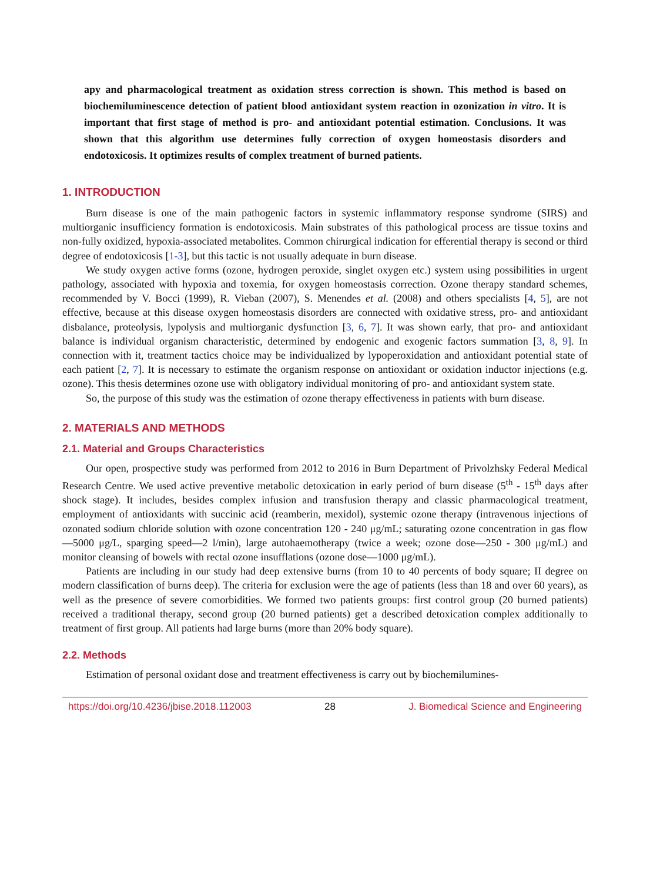apy and pharmacological treatment as oxidation stress correction is shown. This method is based on biochemiluminescence detection of patient blood antioxidant system reaction in ozonization in vitro. It is important that first stage of method is pro- and antioxidant potential estimation. Conclusions. It was shown that this algorithm use determines fully correction of oxygen homeostasis disorders and endotoxicosis. It optimizes results of complex treatment of burned patients.
1. INTRODUCTION
Burn disease is one of the main pathogenic factors in systemic inflammatory response syndrome (SIRS) and multiorganic insufficiency formation is endotoxicosis. Main substrates of this pathological process are tissue toxins and non-fully oxidized, hypoxia-associated metabolites. Common chirurgical indication for efferential therapy is second or third degree of endotoxicosis [1-3], but this tactic is not usually adequate in burn disease.
We study oxygen active forms (ozone, hydrogen peroxide, singlet oxygen etc.) system using possibilities in urgent pathology, associated with hypoxia and toxemia, for oxygen homeostasis correction. Ozone therapy standard schemes, recommended by V. Bocci (1999), R. Vieban (2007), S. Menendes et al. (2008) and others specialists [4, 5], are not effective, because at this disease oxygen homeostasis disorders are connected with oxidative stress, pro- and antioxidant disbalance, proteolysis, lypolysis and multiorganic dysfunction [3, 6, 7]. It was shown early, that pro- and antioxidant balance is individual organism characteristic, determined by endogenic and exogenic factors summation [3, 8, 9]. In connection with it, treatment tactics choice may be individualized by lypoperoxidation and antioxidant potential state of each patient [2, 7]. It is necessary to estimate the organism response on antioxidant or oxidation inductor injections (e.g. ozone). This thesis determines ozone use with obligatory individual monitoring of pro- and antioxidant system state.
So, the purpose of this study was the estimation of ozone therapy effectiveness in patients with burn disease.
2. MATERIALS AND METHODS
2.1. Material and Groups Characteristics
Our open, prospective study was performed from 2012 to 2016 in Burn Department of Privolzhsky Federal Medical Research Centre. We used active preventive metabolic detoxication in early period of burn disease (5<sup>th</sup> - 15<sup>th</sup> days after shock stage). It includes, besides complex infusion and transfusion therapy and classic pharmacological treatment, employment of antioxidants with succinic acid (reamberin, mexidol), systemic ozone therapy (intravenous injections of ozonated sodium chloride solution with ozone concentration 120 - 240 μg/mL; saturating ozone concentration in gas flow—5000 μg/L, sparging speed—2 l/min), large autohaemotherapy (twice a week; ozone dose—250 - 300 μg/mL) and monitor cleansing of bowels with rectal ozone insufflations (ozone dose—1000 μg/mL).
Patients are including in our study had deep extensive burns (from 10 to 40 percents of body square; II degree on modern classification of burns deep). The criteria for exclusion were the age of patients (less than 18 and over 60 years), as well as the presence of severe comorbidities. We formed two patients groups: first control group (20 burned patients) received a traditional therapy, second group (20 burned patients) get a described detoxication complex additionally to treatment of first group. All patients had large burns (more than 20% body square).
2.2. Methods
Estimation of personal oxidant dose and treatment effectiveness is carry out by biochemilumines-
https://doi.org/10.4236/jbise.2018.112003 28 J. Biomedical Science and Engineering